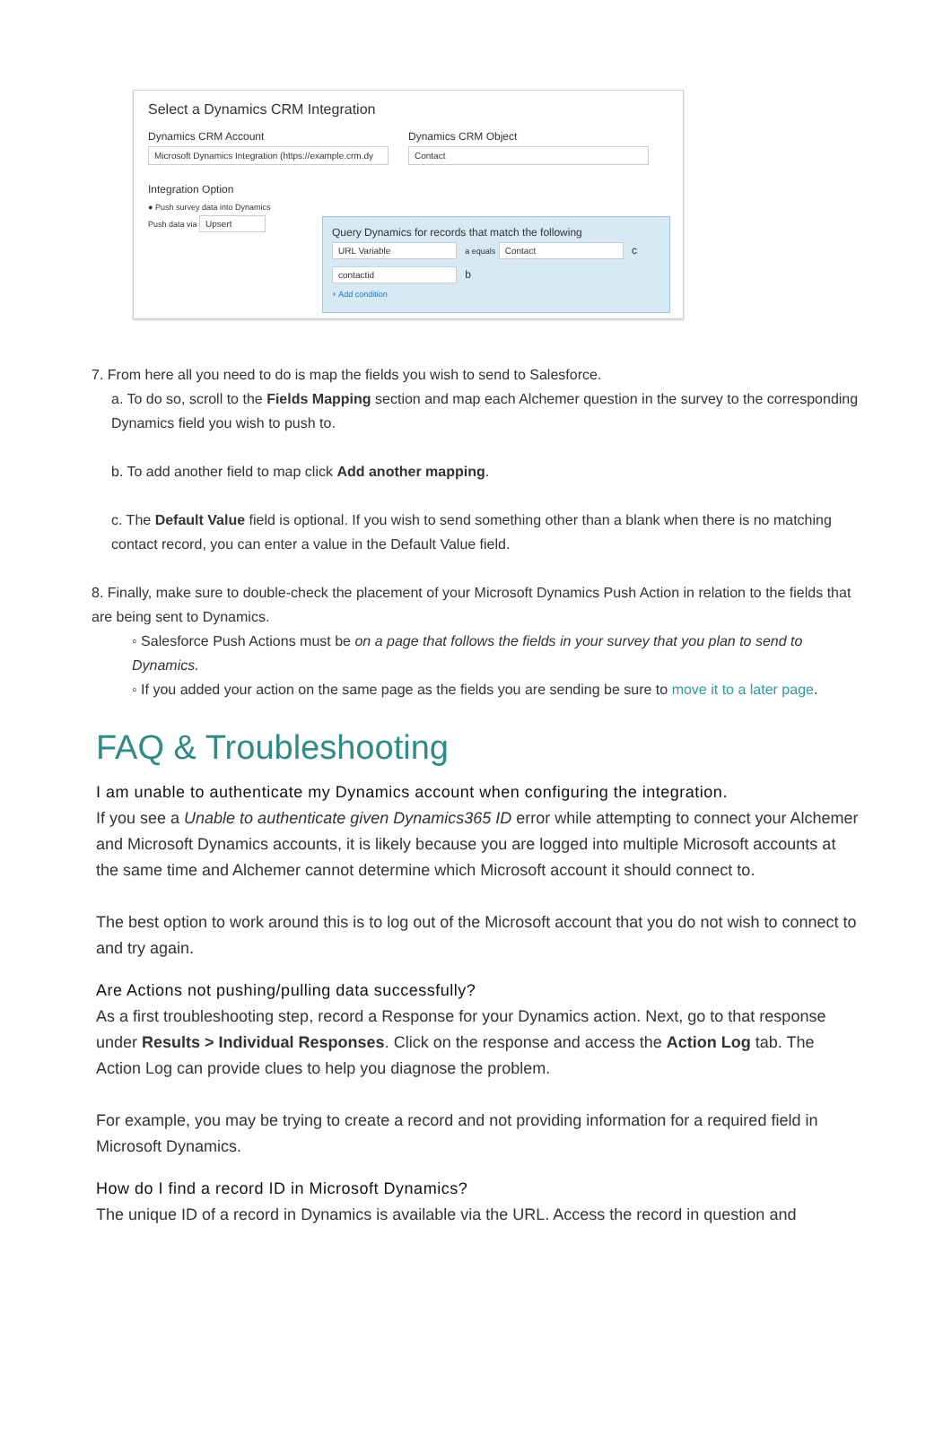Select a Dynamics CRM Integration
Dynamics CRM Account
Microsoft Dynamics Integration (https://example.crm.dy
Dynamics CRM Object
Contact
Integration Option
● Push survey data into Dynamics
Push data via Upsert
Query Dynamics for records that match the following
URL Variable a equals Contact c
contactid b
+ Add condition
7. From here all you need to do is map the fields you wish to send to Salesforce.
a. To do so, scroll to the Fields Mapping section and map each Alchemer question in the survey to the corresponding Dynamics field you wish to push to.
b. To add another field to map click Add another mapping.
c. The Default Value field is optional. If you wish to send something other than a blank when there is no matching contact record, you can enter a value in the Default Value field.
8. Finally, make sure to double-check the placement of your Microsoft Dynamics Push Action in relation to the fields that are being sent to Dynamics.
◦ Salesforce Push Actions must be on a page that follows the fields in your survey that you plan to send to Dynamics.
◦ If you added your action on the same page as the fields you are sending be sure to move it to a later page.
FAQ & Troubleshooting
I am unable to authenticate my Dynamics account when configuring the integration.
If you see a Unable to authenticate given Dynamics365 ID error while attempting to connect your Alchemer and Microsoft Dynamics accounts, it is likely because you are logged into multiple Microsoft accounts at the same time and Alchemer cannot determine which Microsoft account it should connect to.
The best option to work around this is to log out of the Microsoft account that you do not wish to connect to and try again.
Are Actions not pushing/pulling data successfully?
As a first troubleshooting step, record a Response for your Dynamics action. Next, go to that response under Results > Individual Responses. Click on the response and access the Action Log tab. The Action Log can provide clues to help you diagnose the problem.
For example, you may be trying to create a record and not providing information for a required field in Microsoft Dynamics.
How do I find a record ID in Microsoft Dynamics?
The unique ID of a record in Dynamics is available via the URL. Access the record in question and